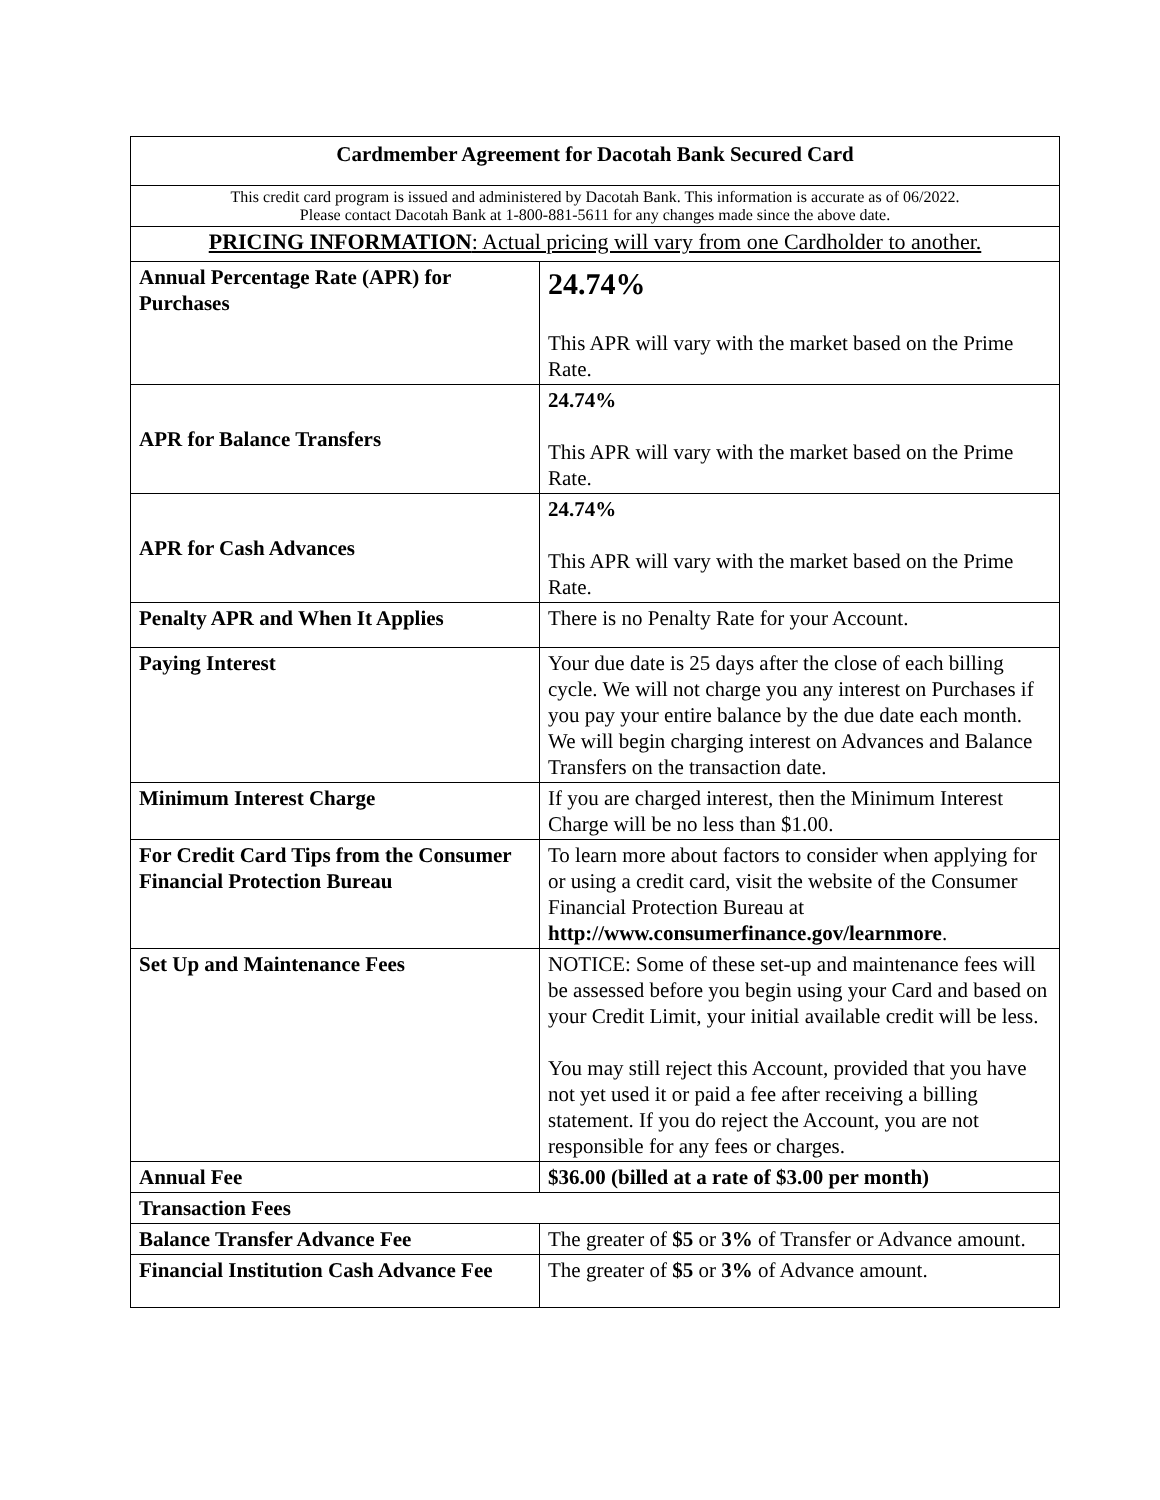| Cardmember Agreement for Dacotah Bank Secured Card | |
| --- | --- |
| This credit card program is issued and administered by Dacotah Bank. This information is accurate as of 06/2022. Please contact Dacotah Bank at 1-800-881-5611 for any changes made since the above date. | |
| PRICING INFORMATION : Actual pricing will vary from one Cardholder to another. | |
| Annual Percentage Rate (APR) for Purchases | 24.74% This APR will vary with the market based on the Prime Rate. |
| APR for Balance Transfers | 24.74% This APR will vary with the market based on the Prime Rate. |
| APR for Cash Advances | 24.74% This APR will vary with the market based on the Prime Rate. |
| Penalty APR and When It Applies | There is no Penalty Rate for your Account. |
| Paying Interest | Your due date is 25 days after the close of each billing cycle. We will not charge you any interest on Purchases if you pay your entire balance by the due date each month. We will begin charging interest on Advances and Balance Transfers on the transaction date. |
| Minimum Interest Charge | If you are charged interest, then the Minimum Interest Charge will be no less than $1.00. |
| For Credit Card Tips from the Consumer Financial Protection Bureau | To learn more about factors to consider when applying for or using a credit card, visit the website of the Consumer Financial Protection Bureau at http://www.consumerfinance.gov/learnmore . |
| Set Up and Maintenance Fees | NOTICE: Some of these set-up and maintenance fees will be assessed before you begin using your Card and based on your Credit Limit, your initial available credit will be less. You may still reject this Account, provided that you have not yet used it or paid a fee after receiving a billing statement. If you do reject the Account, you are not responsible for any fees or charges. |
| Annual Fee | $36.00 (billed at a rate of $3.00 per month) |
| Transaction Fees | |
| Balance Transfer Advance Fee | The greater of $5 or 3% of Transfer or Advance amount. |
| Financial Institution Cash Advance Fee | The greater of $5 or 3% of Advance amount. |